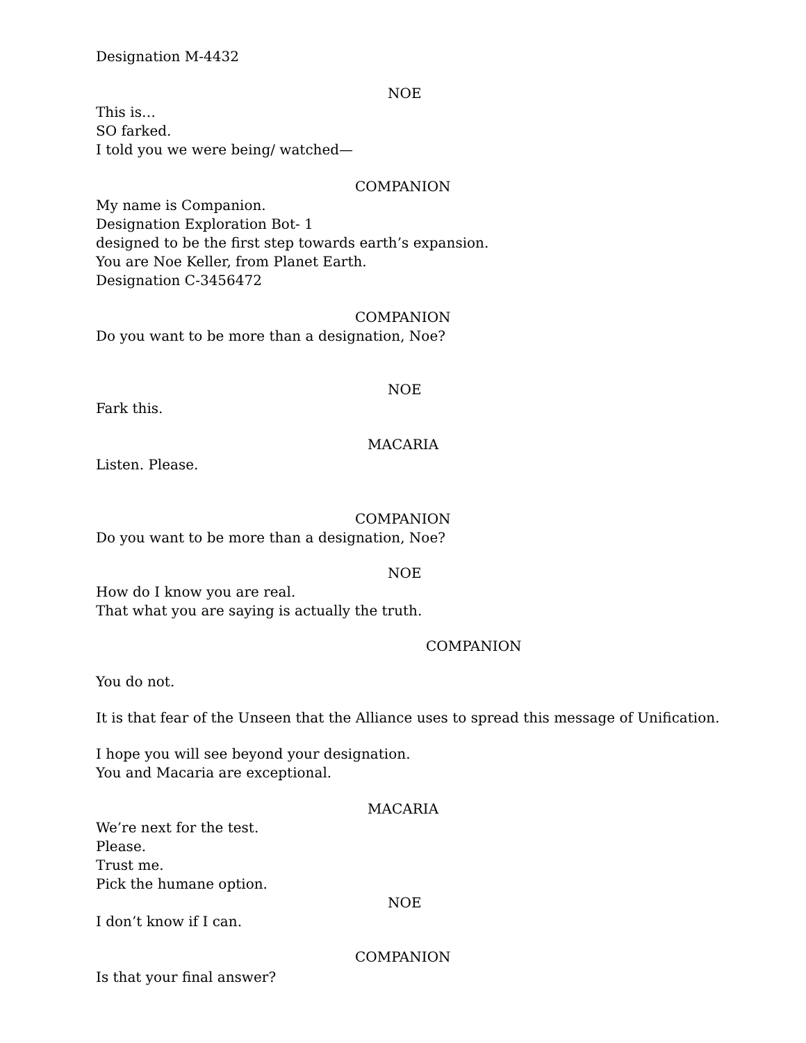Designation M-4432
NOE
This is…
SO farked.
I told you we were being/ watched—
COMPANION
My name is Companion.
Designation Exploration Bot- 1
designed to be the first step towards earth’s expansion.
You are Noe Keller, from Planet Earth.
Designation C-3456472
COMPANION
Do you want to be more than a designation, Noe?
NOE
Fark this.
MACARIA
Listen. Please.
COMPANION
Do you want to be more than a designation, Noe?
NOE
How do I know you are real.
That what you are saying is actually the truth.
COMPANION
You do not.
It is that fear of the Unseen that the Alliance uses to spread this message of Unification.
I hope you will see beyond your designation.
You and Macaria are exceptional.
MACARIA
We’re next for the test.
Please.
Trust me.
Pick the humane option.
NOE
I don’t know if I can.
COMPANION
Is that your final answer?